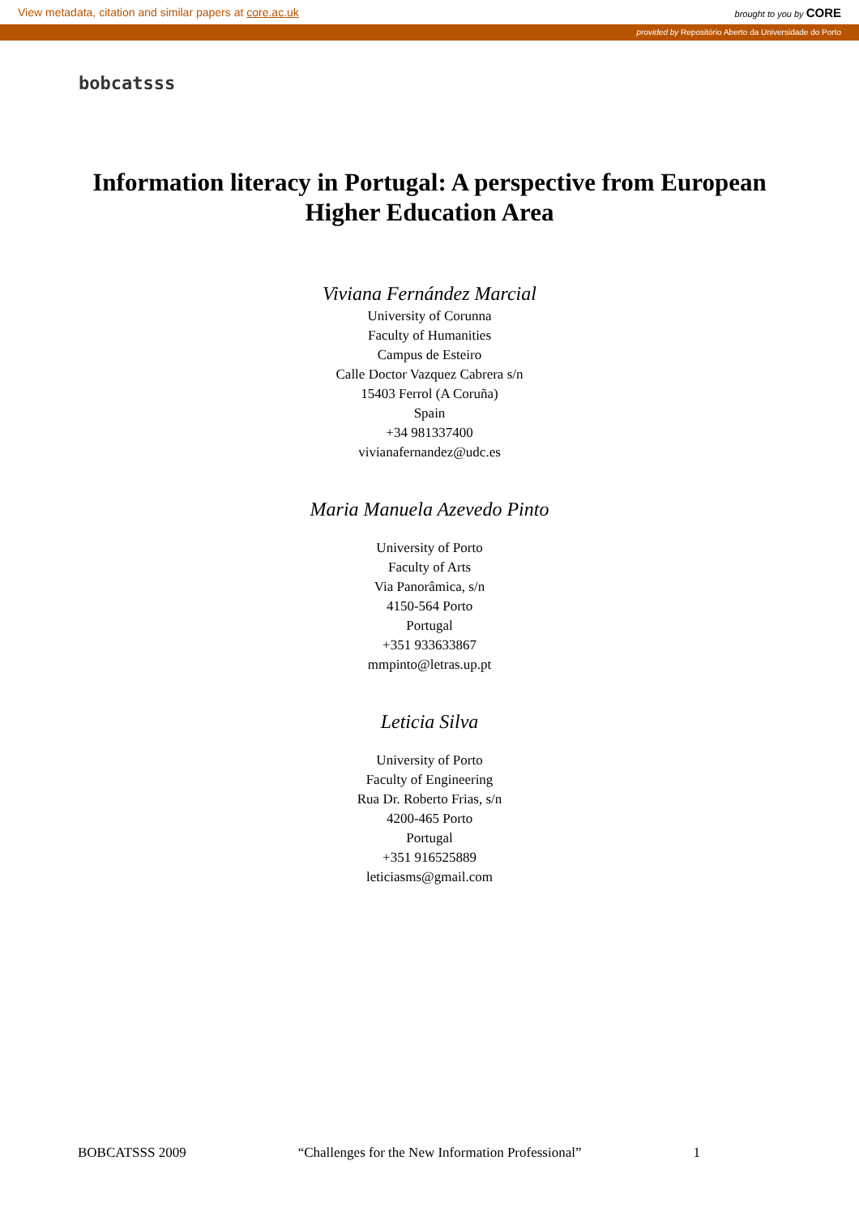View metadata, citation and similar papers at core.ac.uk brought to you by CORE
provided by Repositório Aberto da Universidade do Porto
bobcatsss
Information literacy in Portugal: A perspective from European Higher Education Area
Viviana Fernández Marcial
University of Corunna
Faculty of Humanities
Campus de Esteiro
Calle Doctor Vazquez Cabrera s/n
15403 Ferrol (A Coruña)
Spain
+34 981337400
vivianafernandez@udc.es
Maria Manuela Azevedo Pinto
University of Porto
Faculty of Arts
Via Panorâmica, s/n
4150-564 Porto
Portugal
+351 933633867
mmpinto@letras.up.pt
Leticia Silva
University of Porto
Faculty of Engineering
Rua Dr. Roberto Frias, s/n
4200-465 Porto
Portugal
+351 916525889
leticiasms@gmail.com
BOBCATSSS 2009 “Challenges for the New Information Professional” 1